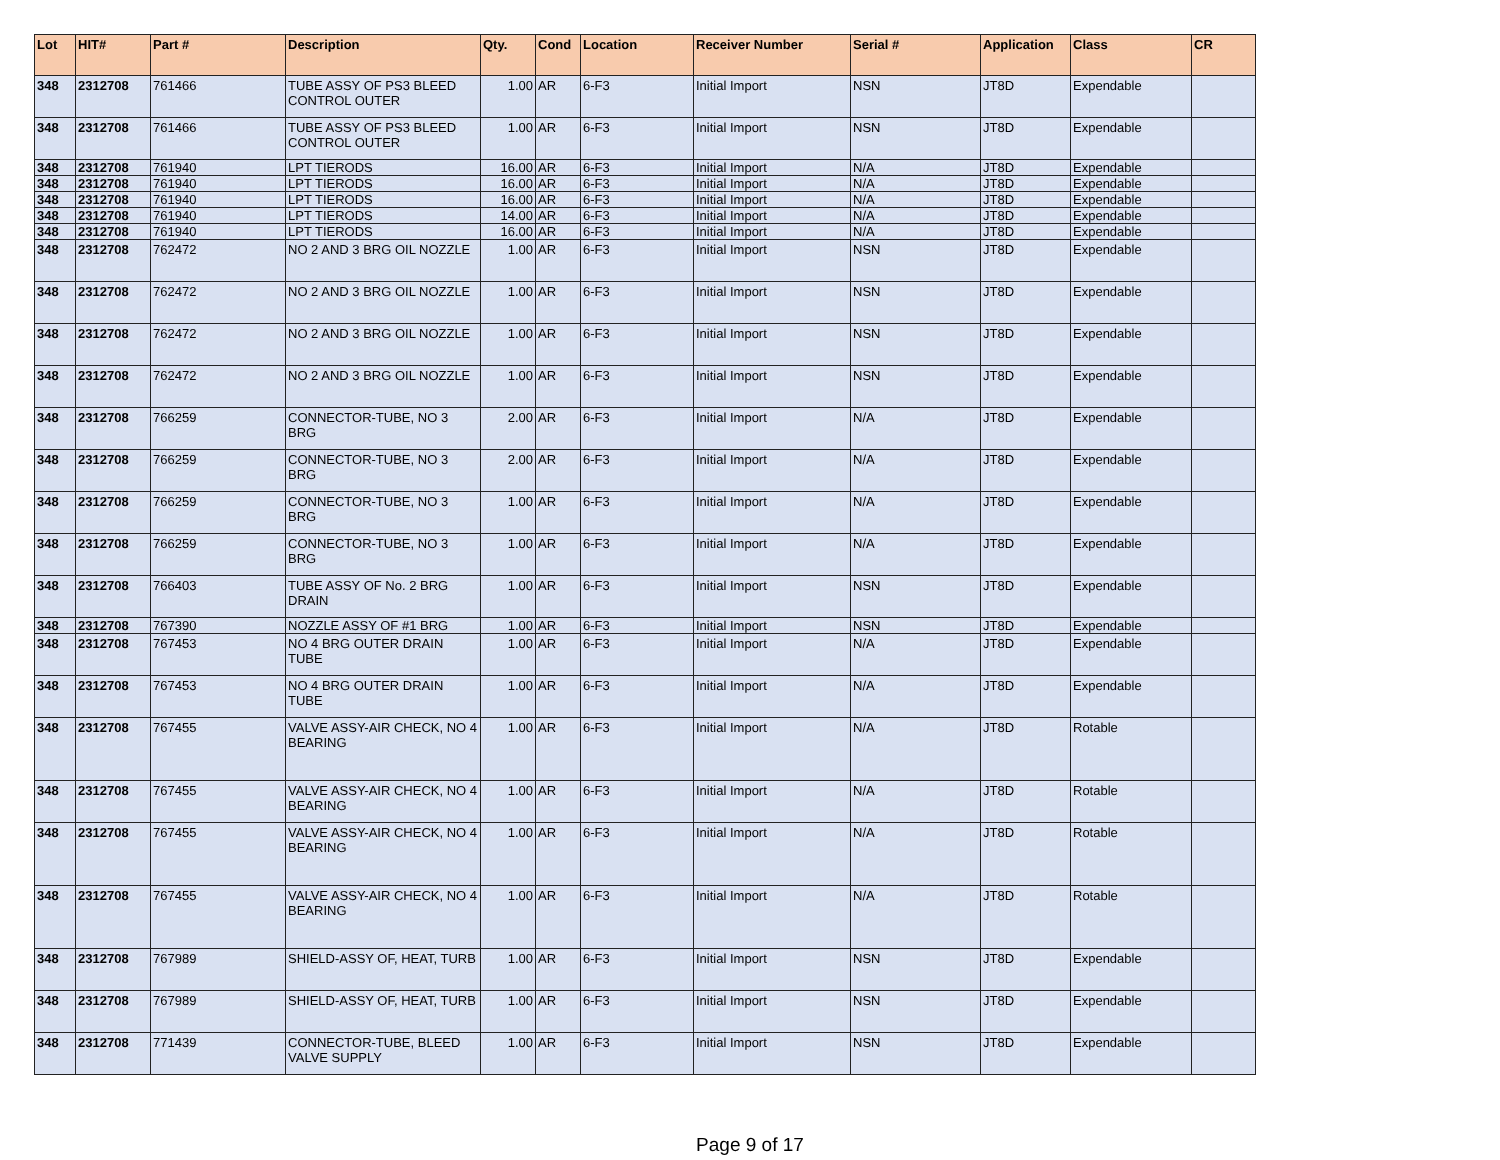| Lot | HIT# | Part # | Description | Qty. | Cond | Location | Receiver Number | Serial # | Application | Class | CR |
| --- | --- | --- | --- | --- | --- | --- | --- | --- | --- | --- | --- |
| 348 | 2312708 | 761466 | TUBE ASSY OF PS3 BLEED CONTROL OUTER | 1.00 | AR | 6-F3 | Initial Import | NSN | JT8D | Expendable | |
| 348 | 2312708 | 761466 | TUBE ASSY OF PS3 BLEED CONTROL OUTER | 1.00 | AR | 6-F3 | Initial Import | NSN | JT8D | Expendable | |
| 348 | 2312708 | 761940 | LPT TIERODS | 16.00 | AR | 6-F3 | Initial Import | N/A | JT8D | Expendable | |
| 348 | 2312708 | 761940 | LPT TIERODS | 16.00 | AR | 6-F3 | Initial Import | N/A | JT8D | Expendable | |
| 348 | 2312708 | 761940 | LPT TIERODS | 16.00 | AR | 6-F3 | Initial Import | N/A | JT8D | Expendable | |
| 348 | 2312708 | 761940 | LPT TIERODS | 14.00 | AR | 6-F3 | Initial Import | N/A | JT8D | Expendable | |
| 348 | 2312708 | 761940 | LPT TIERODS | 16.00 | AR | 6-F3 | Initial Import | N/A | JT8D | Expendable | |
| 348 | 2312708 | 762472 | NO 2 AND 3 BRG OIL NOZZLE | 1.00 | AR | 6-F3 | Initial Import | NSN | JT8D | Expendable | |
| 348 | 2312708 | 762472 | NO 2 AND 3 BRG OIL NOZZLE | 1.00 | AR | 6-F3 | Initial Import | NSN | JT8D | Expendable | |
| 348 | 2312708 | 762472 | NO 2 AND 3 BRG OIL NOZZLE | 1.00 | AR | 6-F3 | Initial Import | NSN | JT8D | Expendable | |
| 348 | 2312708 | 762472 | NO 2 AND 3 BRG OIL NOZZLE | 1.00 | AR | 6-F3 | Initial Import | NSN | JT8D | Expendable | |
| 348 | 2312708 | 766259 | CONNECTOR-TUBE, NO 3 BRG | 2.00 | AR | 6-F3 | Initial Import | N/A | JT8D | Expendable | |
| 348 | 2312708 | 766259 | CONNECTOR-TUBE, NO 3 BRG | 2.00 | AR | 6-F3 | Initial Import | N/A | JT8D | Expendable | |
| 348 | 2312708 | 766259 | CONNECTOR-TUBE, NO 3 BRG | 1.00 | AR | 6-F3 | Initial Import | N/A | JT8D | Expendable | |
| 348 | 2312708 | 766259 | CONNECTOR-TUBE, NO 3 BRG | 1.00 | AR | 6-F3 | Initial Import | N/A | JT8D | Expendable | |
| 348 | 2312708 | 766403 | TUBE ASSY OF No. 2 BRG DRAIN | 1.00 | AR | 6-F3 | Initial Import | NSN | JT8D | Expendable | |
| 348 | 2312708 | 767390 | NOZZLE ASSY OF #1 BRG | 1.00 | AR | 6-F3 | Initial Import | NSN | JT8D | Expendable | |
| 348 | 2312708 | 767453 | NO 4 BRG OUTER DRAIN TUBE | 1.00 | AR | 6-F3 | Initial Import | N/A | JT8D | Expendable | |
| 348 | 2312708 | 767453 | NO 4 BRG OUTER DRAIN TUBE | 1.00 | AR | 6-F3 | Initial Import | N/A | JT8D | Expendable | |
| 348 | 2312708 | 767455 | VALVE ASSY-AIR CHECK, NO 4 BEARING | 1.00 | AR | 6-F3 | Initial Import | N/A | JT8D | Rotable | |
| 348 | 2312708 | 767455 | VALVE ASSY-AIR CHECK, NO 4 BEARING | 1.00 | AR | 6-F3 | Initial Import | N/A | JT8D | Rotable | |
| 348 | 2312708 | 767455 | VALVE ASSY-AIR CHECK, NO 4 BEARING | 1.00 | AR | 6-F3 | Initial Import | N/A | JT8D | Rotable | |
| 348 | 2312708 | 767455 | VALVE ASSY-AIR CHECK, NO 4 BEARING | 1.00 | AR | 6-F3 | Initial Import | N/A | JT8D | Rotable | |
| 348 | 2312708 | 767989 | SHIELD-ASSY OF, HEAT, TURB | 1.00 | AR | 6-F3 | Initial Import | NSN | JT8D | Expendable | |
| 348 | 2312708 | 767989 | SHIELD-ASSY OF, HEAT, TURB | 1.00 | AR | 6-F3 | Initial Import | NSN | JT8D | Expendable | |
| 348 | 2312708 | 771439 | CONNECTOR-TUBE, BLEED VALVE SUPPLY | 1.00 | AR | 6-F3 | Initial Import | NSN | JT8D | Expendable | |
Page 9 of 17